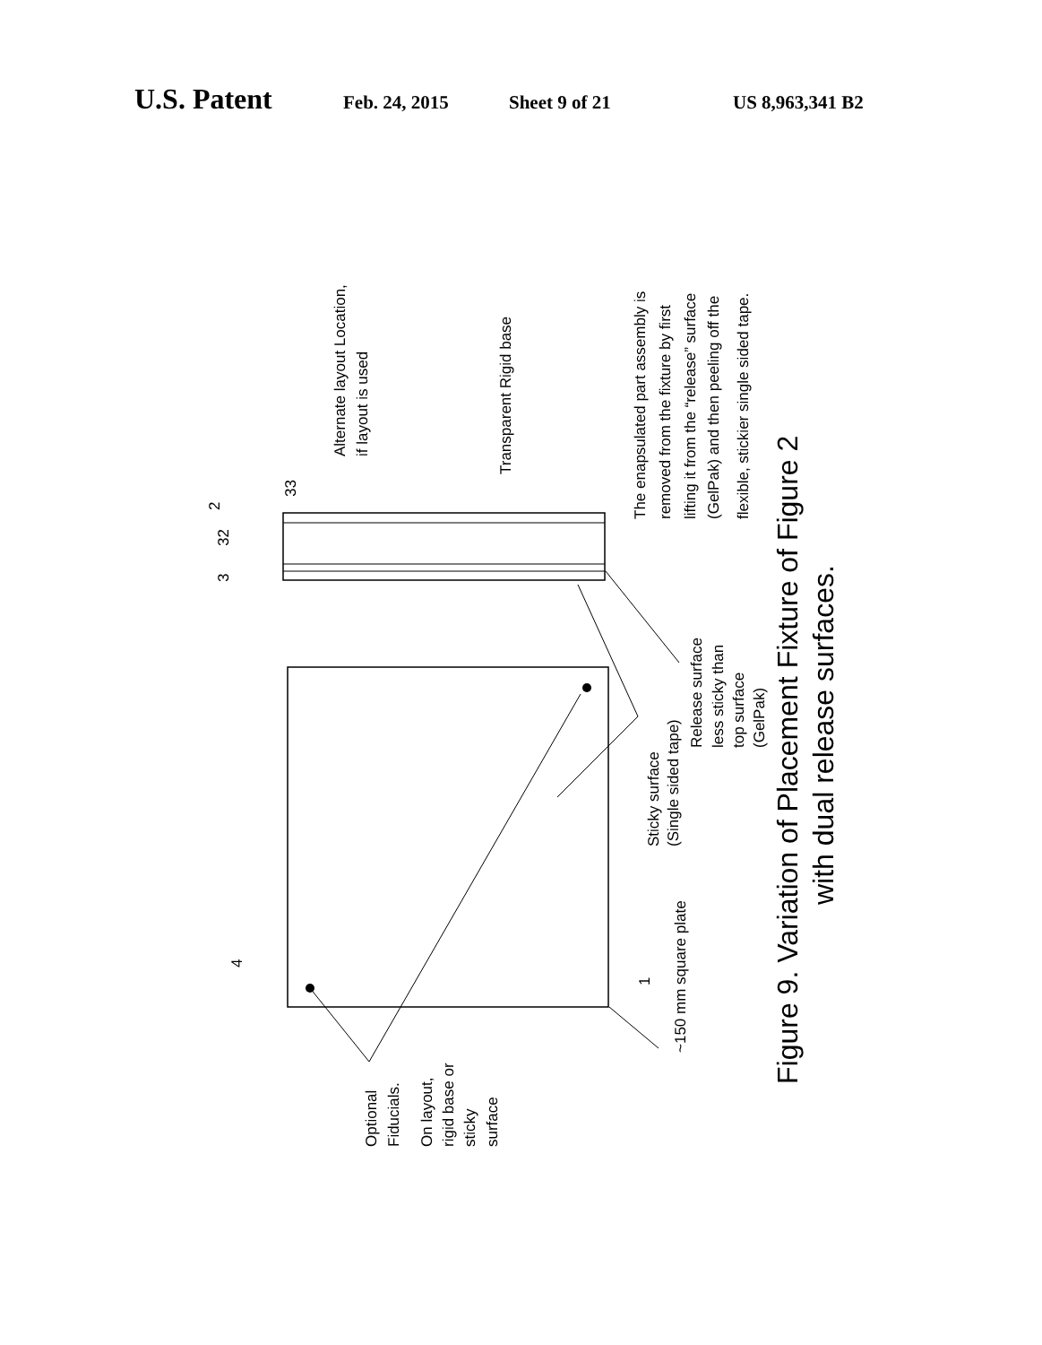U.S. Patent Feb. 24, 2015 Sheet 9 of 21 US 8,963,341 B2
Optional
Fiducials.
On layout,
rigid base or
sticky
surface
~150 mm square plate
Sticky surface
(Single sided tape)
Release surface
less sticky than
top surface
(GelPak)
Alternate layout Location,
if layout is used
Transparent Rigid base
The enapsulated part assembly is
removed from the fixture by first
lifting it from the “release” surface
(GelPak) and then peeling off the
flexible, stickier single sided tape.
Figure 9. Variation of Placement Fixture of Figure 2
with dual release surfaces.
33
2
32
3
4
1